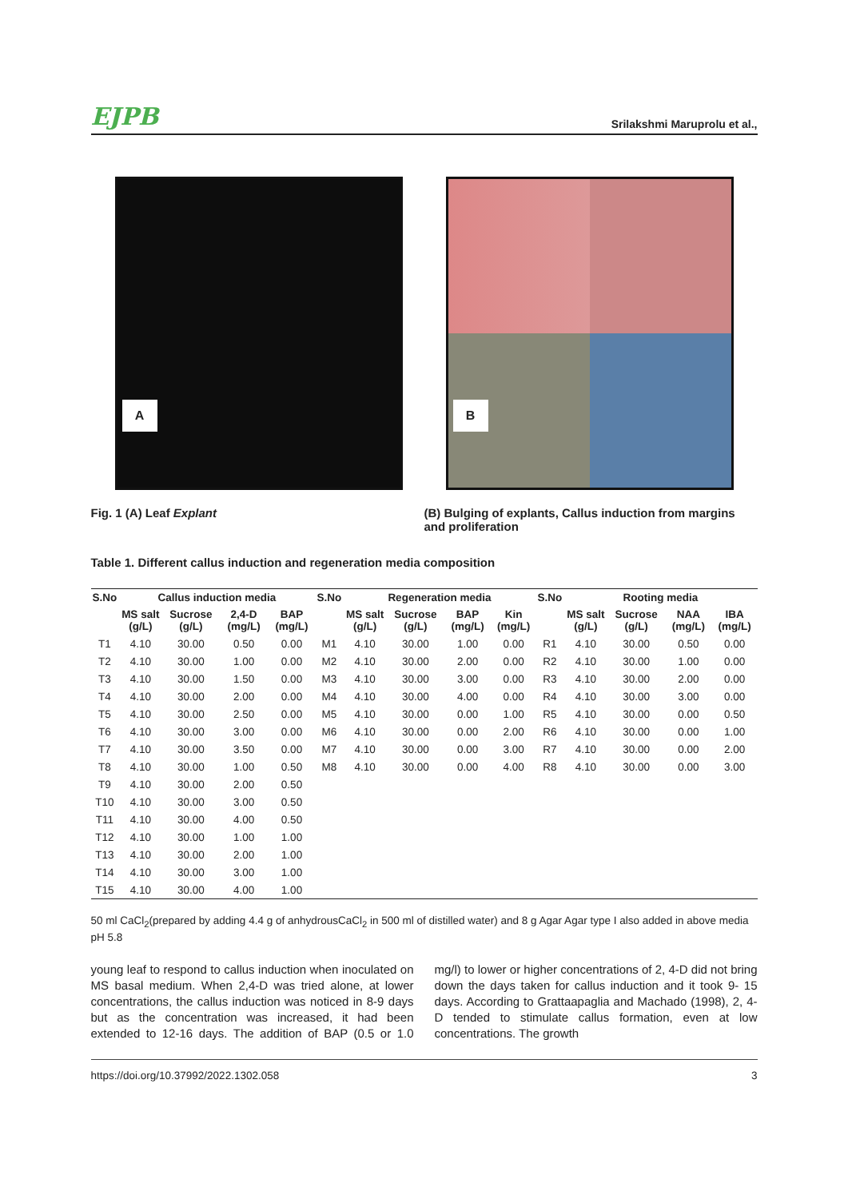EJPB Srilakshmi Maruprolu et al.,
A
B
Fig. 1 (A) Leaf Explant (B) Bulging of explants, Callus induction from margins and proliferation
Table 1. Different callus induction and regeneration media composition
| S.No | Callus induction media | | | | S.No | Regeneration media | | | | S.No | Rooting media | | | |
| --- | --- | --- | --- | --- | --- | --- | --- | --- | --- | --- | --- | --- | --- | --- |
| | MS salt (g/L) | Sucrose (g/L) | 2,4-D (mg/L) | BAP (mg/L) | | MS salt (g/L) | Sucrose (g/L) | BAP (mg/L) | Kin (mg/L) | | MS salt (g/L) | Sucrose (g/L) | NAA (mg/L) | IBA (mg/L) |
| T1 | 4.10 | 30.00 | 0.50 | 0.00 | M1 | 4.10 | 30.00 | 1.00 | 0.00 | R1 | 4.10 | 30.00 | 0.50 | 0.00 |
| T2 | 4.10 | 30.00 | 1.00 | 0.00 | M2 | 4.10 | 30.00 | 2.00 | 0.00 | R2 | 4.10 | 30.00 | 1.00 | 0.00 |
| T3 | 4.10 | 30.00 | 1.50 | 0.00 | M3 | 4.10 | 30.00 | 3.00 | 0.00 | R3 | 4.10 | 30.00 | 2.00 | 0.00 |
| T4 | 4.10 | 30.00 | 2.00 | 0.00 | M4 | 4.10 | 30.00 | 4.00 | 0.00 | R4 | 4.10 | 30.00 | 3.00 | 0.00 |
| T5 | 4.10 | 30.00 | 2.50 | 0.00 | M5 | 4.10 | 30.00 | 0.00 | 1.00 | R5 | 4.10 | 30.00 | 0.00 | 0.50 |
| T6 | 4.10 | 30.00 | 3.00 | 0.00 | M6 | 4.10 | 30.00 | 0.00 | 2.00 | R6 | 4.10 | 30.00 | 0.00 | 1.00 |
| T7 | 4.10 | 30.00 | 3.50 | 0.00 | M7 | 4.10 | 30.00 | 0.00 | 3.00 | R7 | 4.10 | 30.00 | 0.00 | 2.00 |
| T8 | 4.10 | 30.00 | 1.00 | 0.50 | M8 | 4.10 | 30.00 | 0.00 | 4.00 | R8 | 4.10 | 30.00 | 0.00 | 3.00 |
| T9 | 4.10 | 30.00 | 2.00 | 0.50 | | | | | | | | | | |
| T10 | 4.10 | 30.00 | 3.00 | 0.50 | | | | | | | | | | |
| T11 | 4.10 | 30.00 | 4.00 | 0.50 | | | | | | | | | | |
| T12 | 4.10 | 30.00 | 1.00 | 1.00 | | | | | | | | | | |
| T13 | 4.10 | 30.00 | 2.00 | 1.00 | | | | | | | | | | |
| T14 | 4.10 | 30.00 | 3.00 | 1.00 | | | | | | | | | | |
| T15 | 4.10 | 30.00 | 4.00 | 1.00 | | | | | | | | | | |
50 ml CaCl<sub>2</sub>(prepared by adding 4.4 g of anhydrousCaCl<sub>2</sub> in 500 ml of distilled water) and 8 g Agar Agar type I also added in above media pH 5.8
young leaf to respond to callus induction when inoculated on MS basal medium. When 2,4-D was tried alone, at lower concentrations, the callus induction was noticed in 8-9 days but as the concentration was increased, it had been extended to 12-16 days. The addition of BAP (0.5 or 1.0 mg/l) to lower or higher concentrations of 2, 4-D did not bring down the days taken for callus induction and it took 9- 15 days. According to Grattaapaglia and Machado (1998), 2, 4-D tended to stimulate callus formation, even at low concentrations. The growth
https://doi.org/10.37992/2022.1302.058 3